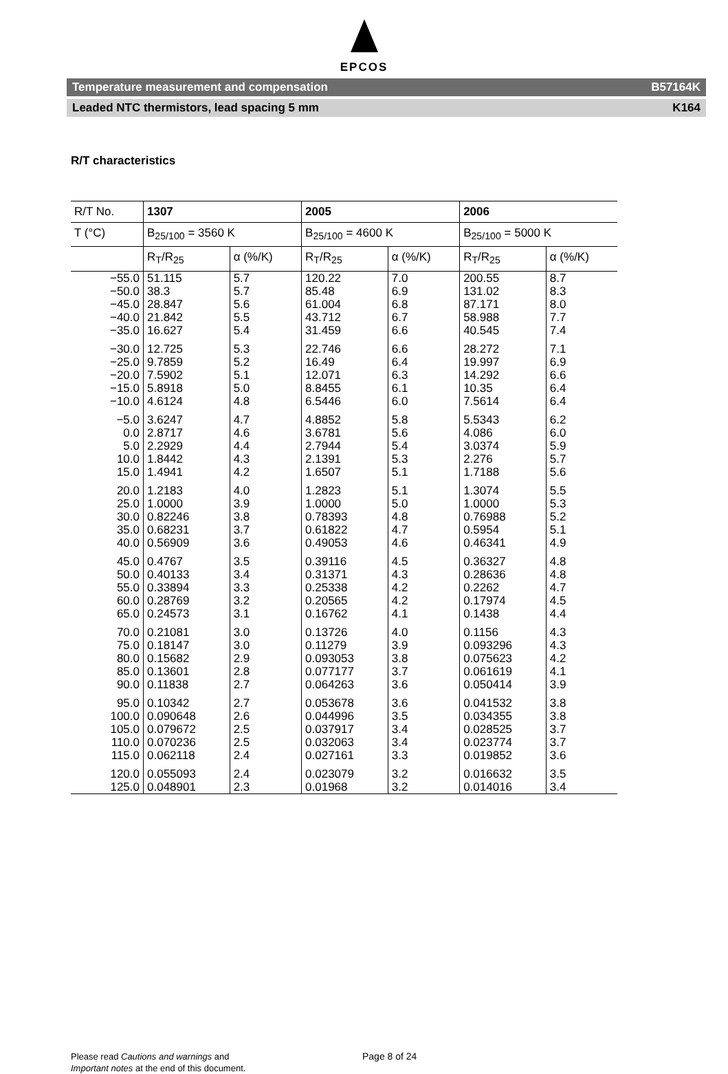EPCOS
Temperature measurement and compensation B57164K
Leaded NTC thermistors, lead spacing 5 mm K164
R/T characteristics
| R/T No. | 1307 | | 2005 | | 2006 | |
| --- | --- | --- | --- | --- | --- | --- |
| T (°C) | B<sub>25/100</sub> = 3560 K | | B<sub>25/100</sub> = 4600 K | | B<sub>25/100</sub> = 5000 K | |
| | R<sub>T</sub>/R<sub>25</sub> | α (%/K) | R<sub>T</sub>/R<sub>25</sub> | α (%/K) | R<sub>T</sub>/R<sub>25</sub> | α (%/K) |
| −55.0 | 51.115 | 5.7 | 120.22 | 7.0 | 200.55 | 8.7 |
| −50.0 | 38.3 | 5.7 | 85.48 | 6.9 | 131.02 | 8.3 |
| −45.0 | 28.847 | 5.6 | 61.004 | 6.8 | 87.171 | 8.0 |
| −40.0 | 21.842 | 5.5 | 43.712 | 6.7 | 58.988 | 7.7 |
| −35.0 | 16.627 | 5.4 | 31.459 | 6.6 | 40.545 | 7.4 |
| −30.0 | 12.725 | 5.3 | 22.746 | 6.6 | 28.272 | 7.1 |
| −25.0 | 9.7859 | 5.2 | 16.49 | 6.4 | 19.997 | 6.9 |
| −20.0 | 7.5902 | 5.1 | 12.071 | 6.3 | 14.292 | 6.6 |
| −15.0 | 5.8918 | 5.0 | 8.8455 | 6.1 | 10.35 | 6.4 |
| −10.0 | 4.6124 | 4.8 | 6.5446 | 6.0 | 7.5614 | 6.4 |
| −5.0 | 3.6247 | 4.7 | 4.8852 | 5.8 | 5.5343 | 6.2 |
| 0.0 | 2.8717 | 4.6 | 3.6781 | 5.6 | 4.086 | 6.0 |
| 5.0 | 2.2929 | 4.4 | 2.7944 | 5.4 | 3.0374 | 5.9 |
| 10.0 | 1.8442 | 4.3 | 2.1391 | 5.3 | 2.276 | 5.7 |
| 15.0 | 1.4941 | 4.2 | 1.6507 | 5.1 | 1.7188 | 5.6 |
| 20.0 | 1.2183 | 4.0 | 1.2823 | 5.1 | 1.3074 | 5.5 |
| 25.0 | 1.0000 | 3.9 | 1.0000 | 5.0 | 1.0000 | 5.3 |
| 30.0 | 0.82246 | 3.8 | 0.78393 | 4.8 | 0.76988 | 5.2 |
| 35.0 | 0.68231 | 3.7 | 0.61822 | 4.7 | 0.5954 | 5.1 |
| 40.0 | 0.56909 | 3.6 | 0.49053 | 4.6 | 0.46341 | 4.9 |
| 45.0 | 0.4767 | 3.5 | 0.39116 | 4.5 | 0.36327 | 4.8 |
| 50.0 | 0.40133 | 3.4 | 0.31371 | 4.3 | 0.28636 | 4.8 |
| 55.0 | 0.33894 | 3.3 | 0.25338 | 4.2 | 0.2262 | 4.7 |
| 60.0 | 0.28769 | 3.2 | 0.20565 | 4.2 | 0.17974 | 4.5 |
| 65.0 | 0.24573 | 3.1 | 0.16762 | 4.1 | 0.1438 | 4.4 |
| 70.0 | 0.21081 | 3.0 | 0.13726 | 4.0 | 0.1156 | 4.3 |
| 75.0 | 0.18147 | 3.0 | 0.11279 | 3.9 | 0.093296 | 4.3 |
| 80.0 | 0.15682 | 2.9 | 0.093053 | 3.8 | 0.075623 | 4.2 |
| 85.0 | 0.13601 | 2.8 | 0.077177 | 3.7 | 0.061619 | 4.1 |
| 90.0 | 0.11838 | 2.7 | 0.064263 | 3.6 | 0.050414 | 3.9 |
| 95.0 | 0.10342 | 2.7 | 0.053678 | 3.6 | 0.041532 | 3.8 |
| 100.0 | 0.090648 | 2.6 | 0.044996 | 3.5 | 0.034355 | 3.8 |
| 105.0 | 0.079672 | 2.5 | 0.037917 | 3.4 | 0.028525 | 3.7 |
| 110.0 | 0.070236 | 2.5 | 0.032063 | 3.4 | 0.023774 | 3.7 |
| 115.0 | 0.062118 | 2.4 | 0.027161 | 3.3 | 0.019852 | 3.6 |
| 120.0 | 0.055093 | 2.4 | 0.023079 | 3.2 | 0.016632 | 3.5 |
| 125.0 | 0.048901 | 2.3 | 0.01968 | 3.2 | 0.014016 | 3.4 |
Please read Cautions and warnings and
Important notes at the end of this document.
Page 8 of 24